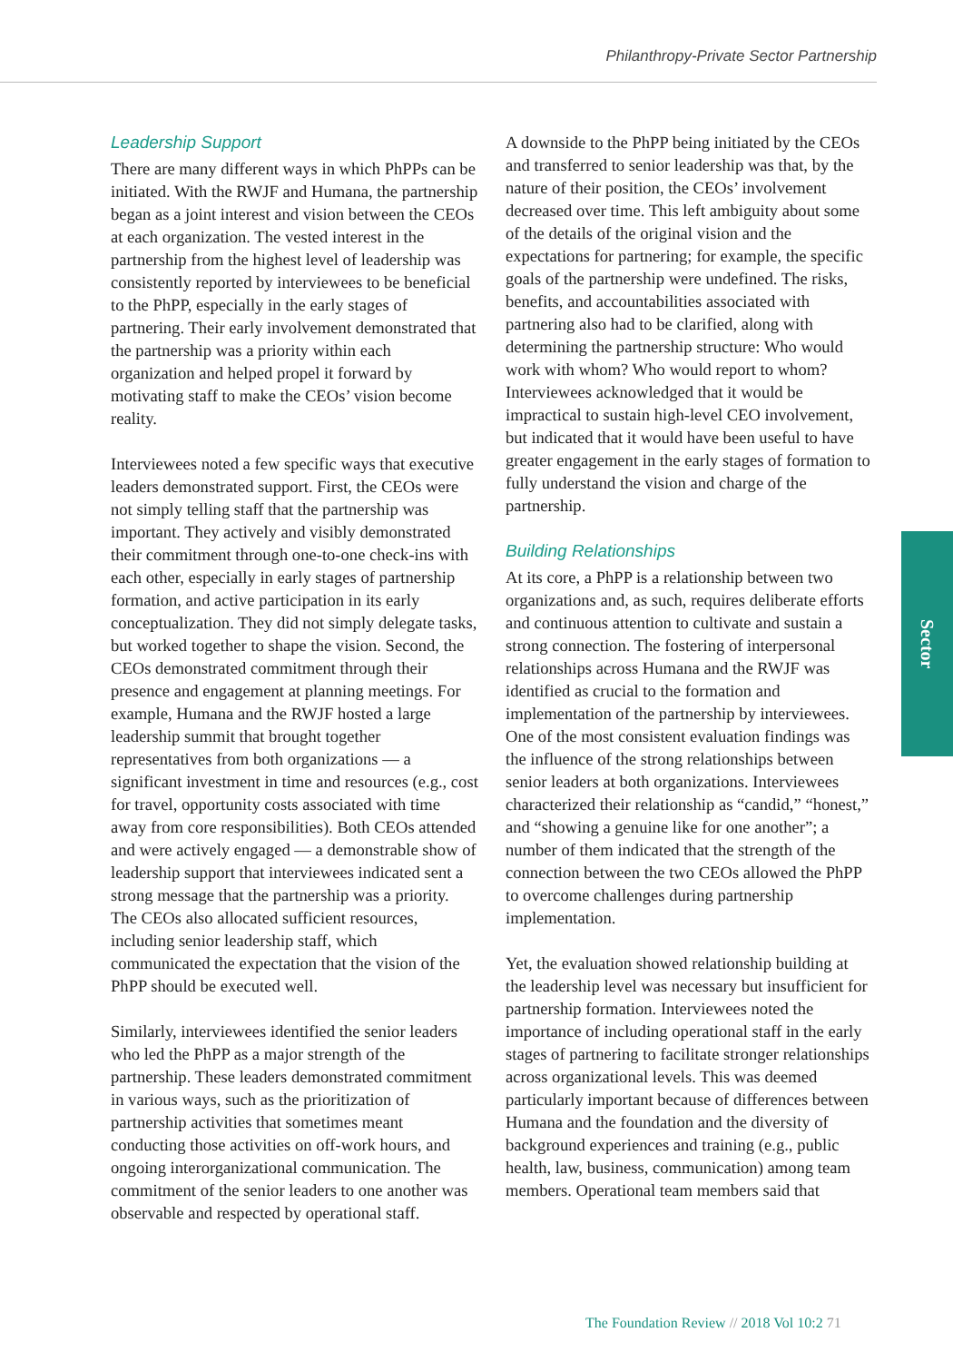Philanthropy-Private Sector Partnership
Leadership Support
There are many different ways in which PhPPs can be initiated. With the RWJF and Humana, the partnership began as a joint interest and vision between the CEOs at each organization. The vested interest in the partnership from the highest level of leadership was consistently reported by interviewees to be beneficial to the PhPP, especially in the early stages of partnering. Their early involvement demonstrated that the partnership was a priority within each organization and helped propel it forward by motivating staff to make the CEOs’ vision become reality.
Interviewees noted a few specific ways that executive leaders demonstrated support. First, the CEOs were not simply telling staff that the partnership was important. They actively and visibly demonstrated their commitment through one-to-one check-ins with each other, especially in early stages of partnership formation, and active participation in its early conceptualization. They did not simply delegate tasks, but worked together to shape the vision. Second, the CEOs demonstrated commitment through their presence and engagement at planning meetings. For example, Humana and the RWJF hosted a large leadership summit that brought together representatives from both organizations — a significant investment in time and resources (e.g., cost for travel, opportunity costs associated with time away from core responsibilities). Both CEOs attended and were actively engaged — a demonstrable show of leadership support that interviewees indicated sent a strong message that the partnership was a priority. The CEOs also allocated sufficient resources, including senior leadership staff, which communicated the expectation that the vision of the PhPP should be executed well.
Similarly, interviewees identified the senior leaders who led the PhPP as a major strength of the partnership. These leaders demonstrated commitment in various ways, such as the prioritization of partnership activities that sometimes meant conducting those activities on off-work hours, and ongoing interorganizational communication. The commitment of the senior leaders to one another was observable and respected by operational staff.
A downside to the PhPP being initiated by the CEOs and transferred to senior leadership was that, by the nature of their position, the CEOs’ involvement decreased over time. This left ambiguity about some of the details of the original vision and the expectations for partnering; for example, the specific goals of the partnership were undefined. The risks, benefits, and accountabilities associated with partnering also had to be clarified, along with determining the partnership structure: Who would work with whom? Who would report to whom? Interviewees acknowledged that it would be impractical to sustain high-level CEO involvement, but indicated that it would have been useful to have greater engagement in the early stages of formation to fully understand the vision and charge of the partnership.
Building Relationships
At its core, a PhPP is a relationship between two organizations and, as such, requires deliberate efforts and continuous attention to cultivate and sustain a strong connection. The fostering of interpersonal relationships across Humana and the RWJF was identified as crucial to the formation and implementation of the partnership by interviewees. One of the most consistent evaluation findings was the influence of the strong relationships between senior leaders at both organizations. Interviewees characterized their relationship as “candid,” “honest,” and “showing a genuine like for one another”; a number of them indicated that the strength of the connection between the two CEOs allowed the PhPP to overcome challenges during partnership implementation.
Yet, the evaluation showed relationship building at the leadership level was necessary but insufficient for partnership formation. Interviewees noted the importance of including operational staff in the early stages of partnering to facilitate stronger relationships across organizational levels. This was deemed particularly important because of differences between Humana and the foundation and the diversity of background experiences and training (e.g., public health, law, business, communication) among team members. Operational team members said that
Sector
The Foundation Review // 2018 Vol 10:2 71